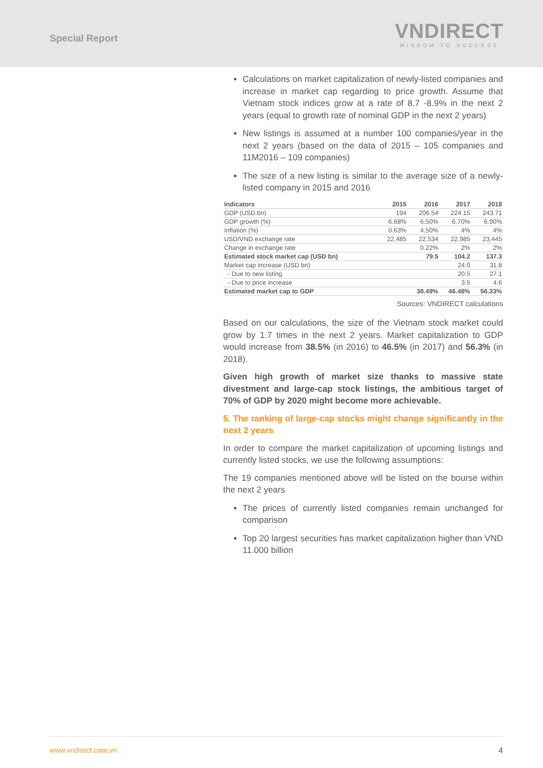Special Report
VNDIRECT
WISDOM TO SUCCESS
Calculations on market capitalization of newly-listed companies and increase in market cap regarding to price growth. Assume that Vietnam stock indices grow at a rate of 8.7 -8.9% in the next 2 years (equal to growth rate of nominal GDP in the next 2 years)
New listings is assumed at a number 100 companies/year in the next 2 years (based on the data of 2015 – 105 companies and 11M2016 – 109 companies)
The size of a new listing is similar to the average size of a newly-listed company in 2015 and 2016
| Indicators | 2015 | 2016 | 2017 | 2018 |
| --- | --- | --- | --- | --- |
| GDP (USD bn) | 194 | 206.54 | 224.15 | 243.71 |
| GDP growth (%) | 6.68% | 6.50% | 6.70% | 6.90% |
| Inflation (%) | 0.63% | 4.50% | 4% | 4% |
| USD/VND exchange rate | 22,485 | 22,534 | 22,985 | 23,445 |
| Change in exchange rate | | 0.22% | 2% | 2% |
| Estimated stock market cap (USD bn) | | 79.5 | 104.2 | 137.3 |
| Market cap increase (USD bn) | | | 24.0 | 31.8 |
| - Due to new listing | | | 20.5 | 27.1 |
| - Due to price increase | | | 3.5 | 4.6 |
| Estimated market cap to GDP | | 38.49% | 46.48% | 56.33% |
Sources: VNDIRECT calculations
Based on our calculations, the size of the Vietnam stock market could grow by 1.7 times in the next 2 years. Market capitalization to GDP would increase from 38.5% (in 2016) to 46.5% (in 2017) and 56.3% (in 2018).
Given high growth of market size thanks to massive state divestment and large-cap stock listings, the ambitious target of 70% of GDP by 2020 might become more achievable.
5. The ranking of large-cap stocks might change significantly in the next 2 years
In order to compare the market capitalization of upcoming listings and currently listed stocks, we use the following assumptions:
The 19 companies mentioned above will be listed on the bourse within the next 2 years
The prices of currently listed companies remain unchanged for comparison
Top 20 largest securities has market capitalization higher than VND 11.000 billion
www.vndirect.com.vn 4